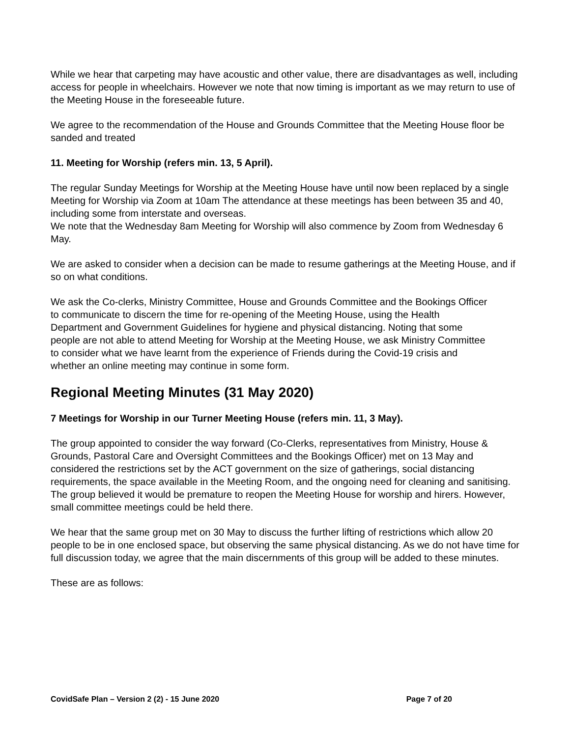While we hear that carpeting may have acoustic and other value, there are disadvantages as well, including access for people in wheelchairs. However we note that now timing is important as we may return to use of the Meeting House in the foreseeable future.
We agree to the recommendation of the House and Grounds Committee that the Meeting House floor be sanded and treated
11. Meeting for Worship (refers min. 13, 5 April).
The regular Sunday Meetings for Worship at the Meeting House have until now been replaced by a single Meeting for Worship via Zoom at 10am The attendance at these meetings has been between 35 and 40, including some from interstate and overseas.
We note that the Wednesday 8am Meeting for Worship will also commence by Zoom from Wednesday 6 May.
We are asked to consider when a decision can be made to resume gatherings at the Meeting House, and if so on what conditions.
We ask the Co-clerks, Ministry Committee, House and Grounds Committee and the Bookings Officer to communicate to discern the time for re-opening of the Meeting House, using the Health Department and Government Guidelines for hygiene and physical distancing. Noting that some people are not able to attend Meeting for Worship at the Meeting House, we ask Ministry Committee to consider what we have learnt from the experience of Friends during the Covid-19 crisis and whether an online meeting may continue in some form.
Regional Meeting Minutes (31 May 2020)
7 Meetings for Worship in our Turner Meeting House (refers min. 11, 3 May).
The group appointed to consider the way forward (Co-Clerks, representatives from Ministry, House & Grounds, Pastoral Care and Oversight Committees and the Bookings Officer) met on 13 May and considered the restrictions set by the ACT government on the size of gatherings, social distancing requirements, the space available in the Meeting Room, and the ongoing need for cleaning and sanitising. The group believed it would be premature to reopen the Meeting House for worship and hirers. However, small committee meetings could be held there.
We hear that the same group met on 30 May to discuss the further lifting of restrictions which allow 20 people to be in one enclosed space, but observing the same physical distancing. As we do not have time for full discussion today, we agree that the main discernments of this group will be added to these minutes.
These are as follows:
CovidSafe Plan – Version 2 (2) - 15 June 2020 Page 7 of 20